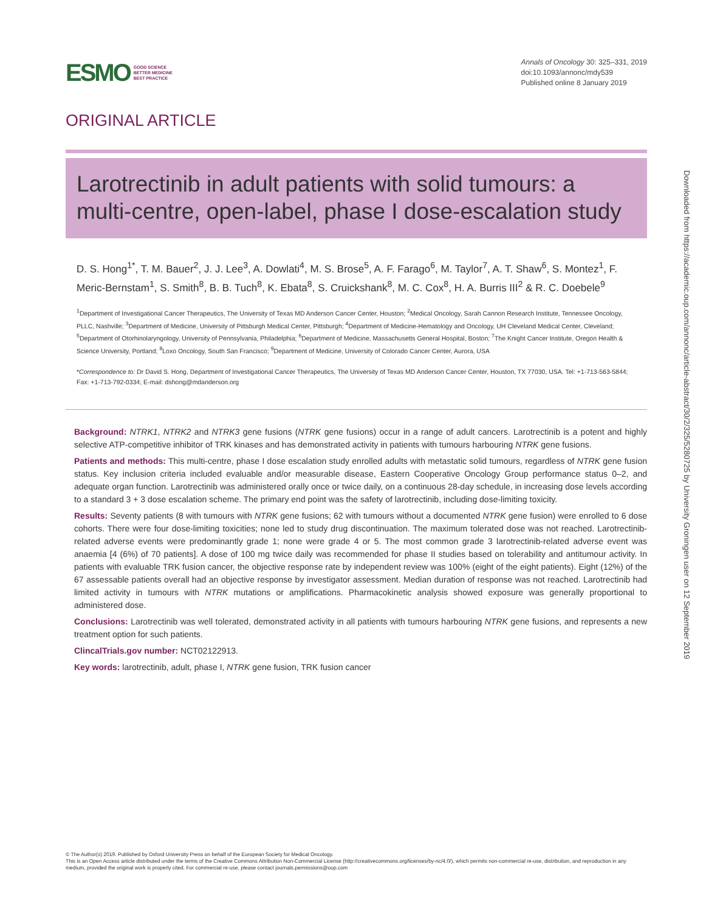Downloaded from https://academic.oup.com/annonc/article-abstract/30/2/325/5280725 by University Groningen user on 12 September 2019
ESMO GOOD SCIENCE
BETTER MEDICINE
BEST PRACTICE
Annals of Oncology 30: 325–331, 2019
doi:10.1093/annonc/mdy539
Published online 8 January 2019
ORIGINAL ARTICLE
Larotrectinib in adult patients with solid tumours: a multi-centre, open-label, phase I dose-escalation study
D. S. Hong<sup>1*</sup>, T. M. Bauer<sup>2</sup>, J. J. Lee<sup>3</sup>, A. Dowlati<sup>4</sup>, M. S. Brose<sup>5</sup>, A. F. Farago<sup>6</sup>, M. Taylor<sup>7</sup>, A. T. Shaw<sup>6</sup>, S. Montez<sup>1</sup>, F. Meric-Bernstam<sup>1</sup>, S. Smith<sup>8</sup>, B. B. Tuch<sup>8</sup>, K. Ebata<sup>8</sup>, S. Cruickshank<sup>8</sup>, M. C. Cox<sup>8</sup>, H. A. Burris III<sup>2</sup> & R. C. Doebele<sup>9</sup>
<sup>1</sup> Department of Investigational Cancer Therapeutics, The University of Texas MD Anderson Cancer Center, Houston; <sup>2</sup>Medical Oncology, Sarah Cannon Research Institute, Tennessee Oncology, PLLC, Nashville; <sup>3</sup>Department of Medicine, University of Pittsburgh Medical Center, Pittsburgh; <sup>4</sup>Department of Medicine-Hematology and Oncology, UH Cleveland Medical Center, Cleveland; <sup>5</sup>Department of Otorhinolaryngology, University of Pennsylvania, Philadelphia; <sup>6</sup>Department of Medicine, Massachusetts General Hospital, Boston; <sup>7</sup>The Knight Cancer Institute, Oregon Health & Science University, Portland; <sup>8</sup>Loxo Oncology, South San Francisco; <sup>9</sup>Department of Medicine, University of Colorado Cancer Center, Aurora, USA
*Correspondence to: Dr David S. Hong, Department of Investigational Cancer Therapeutics, The University of Texas MD Anderson Cancer Center, Houston, TX 77030, USA. Tel: +1-713-563-5844; Fax: +1-713-792-0334; E-mail: dshong@mdanderson.org
Background: NTRK1, NTRK2 and NTRK3 gene fusions (NTRK gene fusions) occur in a range of adult cancers. Larotrectinib is a potent and highly selective ATP-competitive inhibitor of TRK kinases and has demonstrated activity in patients with tumours harbouring NTRK gene fusions.
Patients and methods: This multi-centre, phase I dose escalation study enrolled adults with metastatic solid tumours, regardless of NTRK gene fusion status. Key inclusion criteria included evaluable and/or measurable disease, Eastern Cooperative Oncology Group performance status 0–2, and adequate organ function. Larotrectinib was administered orally once or twice daily, on a continuous 28-day schedule, in increasing dose levels according to a standard 3 + 3 dose escalation scheme. The primary end point was the safety of larotrectinib, including dose-limiting toxicity.
Results: Seventy patients (8 with tumours with NTRK gene fusions; 62 with tumours without a documented NTRK gene fusion) were enrolled to 6 dose cohorts. There were four dose-limiting toxicities; none led to study drug discontinuation. The maximum tolerated dose was not reached. Larotrectinib-related adverse events were predominantly grade 1; none were grade 4 or 5. The most common grade 3 larotrectinib-related adverse event was anaemia [4 (6%) of 70 patients]. A dose of 100 mg twice daily was recommended for phase II studies based on tolerability and antitumour activity. In patients with evaluable TRK fusion cancer, the objective response rate by independent review was 100% (eight of the eight patients). Eight (12%) of the 67 assessable patients overall had an objective response by investigator assessment. Median duration of response was not reached. Larotrectinib had limited activity in tumours with NTRK mutations or amplifications. Pharmacokinetic analysis showed exposure was generally proportional to administered dose.
Conclusions: Larotrectinib was well tolerated, demonstrated activity in all patients with tumours harbouring NTRK gene fusions, and represents a new treatment option for such patients.
ClincalTrials.gov number: NCT02122913.
Key words: larotrectinib, adult, phase I, NTRK gene fusion, TRK fusion cancer
© The Author(s) 2019. Published by Oxford University Press on behalf of the European Society for Medical Oncology.
This is an Open Access article distributed under the terms of the Creative Commons Attribution Non-Commercial License (http://creativecommons.org/licenses/by-nc/4.0/), which permits non-commercial re-use, distribution, and reproduction in any medium, provided the original work is properly cited. For commercial re-use, please contact journals.permissions@oup.com